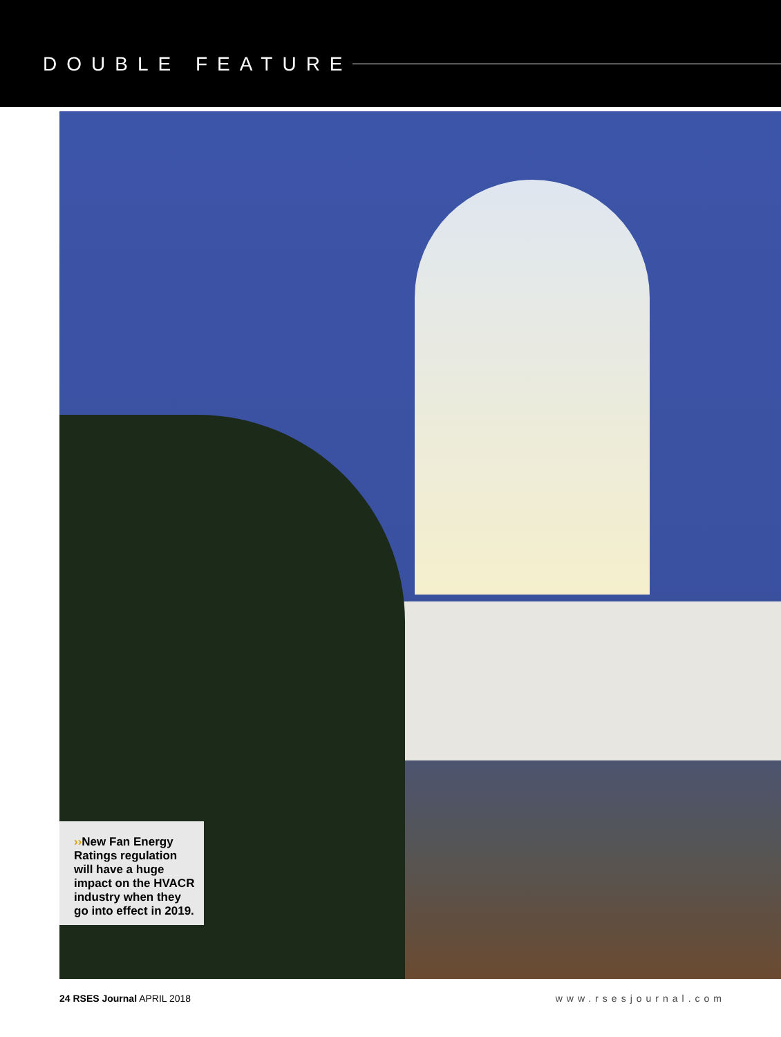DOUBLE FEATURE
››New Fan Energy Ratings regulation will have a huge impact on the HVACR industry when they go into effect in 2019.
24 RSES Journal APRIL 2018 www.rsesjournal.com